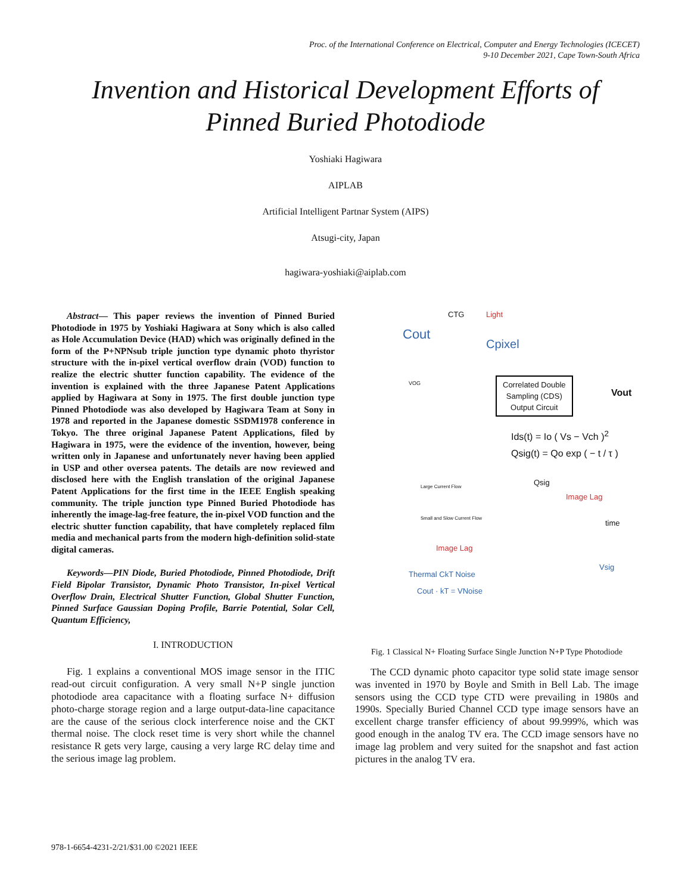Proc. of the International Conference on Electrical, Computer and Energy Technologies (ICECET)
9-10 December 2021, Cape Town-South Africa
Invention and Historical Development Efforts of
Pinned Buried Photodiode
Yoshiaki Hagiwara
AIPLAB
Artificial Intelligent Partnar System (AIPS)
Atsugi-city, Japan
hagiwara-yoshiaki@aiplab.com
Abstract— This paper reviews the invention of Pinned Buried Photodiode in 1975 by Yoshiaki Hagiwara at Sony which is also called as Hole Accumulation Device (HAD) which was originally defined in the form of the P+NPNsub triple junction type dynamic photo thyristor structure with the in-pixel vertical overflow drain (VOD) function to realize the electric shutter function capability. The evidence of the invention is explained with the three Japanese Patent Applications applied by Hagiwara at Sony in 1975. The first double junction type Pinned Photodiode was also developed by Hagiwara Team at Sony in 1978 and reported in the Japanese domestic SSDM1978 conference in Tokyo. The three original Japanese Patent Applications, filed by Hagiwara in 1975, were the evidence of the invention, however, being written only in Japanese and unfortunately never having been applied in USP and other oversea patents. The details are now reviewed and disclosed here with the English translation of the original Japanese Patent Applications for the first time in the IEEE English speaking community. The triple junction type Pinned Buried Photodiode has inherently the image-lag-free feature, the in-pixel VOD function and the electric shutter function capability, that have completely replaced film media and mechanical parts from the modern high-definition solid-state digital cameras.
Keywords—PIN Diode, Buried Photodiode, Pinned Photodiode, Drift Field Bipolar Transistor, Dynamic Photo Transistor, In-pixel Vertical Overflow Drain, Electrical Shutter Function, Global Shutter Function, Pinned Surface Gaussian Doping Profile, Barrie Potential, Solar Cell, Quantum Efficiency,
I. INTRODUCTION
Fig. 1 explains a conventional MOS image sensor in the ITIC read-out circuit configuration. A very small N+P single junction photodiode area capacitance with a floating surface N+ diffusion photo-charge storage region and a large output-data-line capacitance are the cause of the serious clock interference noise and the CKT thermal noise. The clock reset time is very short while the channel resistance R gets very large, causing a very large RC delay time and the serious image lag problem.
CTG Light
Cout
Cpixel
VOG
Correlated Double
Sampling (CDS)
Output Circuit
Vout
Ids(t) = Io ( Vs − Vch )<sup>2</sup>
Qsig(t) = Qo exp ( − t / τ )
Large Current Flow
Small and Slow Current Flow
Qsig
Image Lag
time
Image Lag
Thermal CkT Noise
Cout · kT = VNoise
Vsig
Fig. 1 Classical N+ Floating Surface Single Junction N+P Type Photodiode
The CCD dynamic photo capacitor type solid state image sensor was invented in 1970 by Boyle and Smith in Bell Lab. The image sensors using the CCD type CTD were prevailing in 1980s and 1990s. Specially Buried Channel CCD type image sensors have an excellent charge transfer efficiency of about 99.999%, which was good enough in the analog TV era. The CCD image sensors have no image lag problem and very suited for the snapshot and fast action pictures in the analog TV era.
978-1-6654-4231-2/21/$31.00 ©2021 IEEE